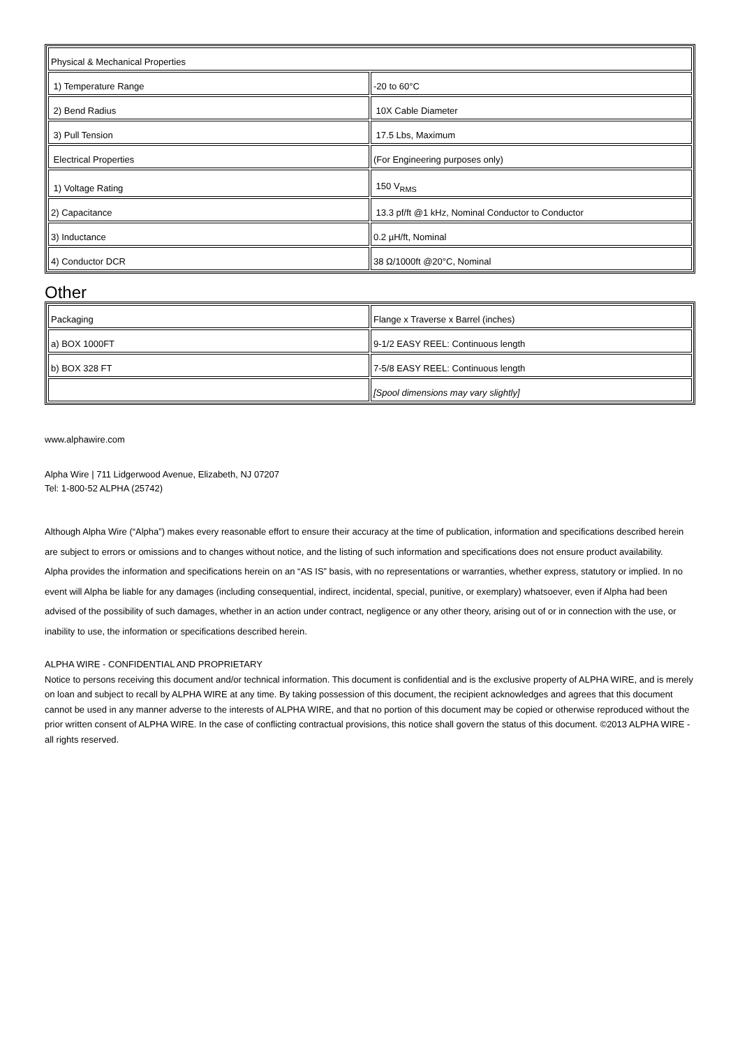| Physical & Mechanical Properties | |
| 1) Temperature Range | -20 to 60°C |
| 2) Bend Radius | 10X Cable Diameter |
| 3) Pull Tension | 17.5 Lbs, Maximum |
| Electrical Properties | (For Engineering purposes only) |
| 1) Voltage Rating | 150 V<sub>RMS</sub> |
| 2) Capacitance | 13.3 pf/ft @1 kHz, Nominal Conductor to Conductor |
| 3) Inductance | 0.2 µH/ft, Nominal |
| 4) Conductor DCR | 38 Ω/1000ft @20°C, Nominal |
Other
| Packaging | Flange x Traverse x Barrel (inches) |
| a) BOX 1000FT | 9-1/2 EASY REEL: Continuous length |
| b) BOX 328 FT | 7-5/8 EASY REEL: Continuous length |
| | [Spool dimensions may vary slightly] |
www.alphawire.com
Alpha Wire | 711 Lidgerwood Avenue, Elizabeth, NJ 07207
Tel: 1-800-52 ALPHA (25742)
Although Alpha Wire (“Alpha”) makes every reasonable effort to ensure their accuracy at the time of publication, information and specifications described herein are subject to errors or omissions and to changes without notice, and the listing of such information and specifications does not ensure product availability.
Alpha provides the information and specifications herein on an “AS IS” basis, with no representations or warranties, whether express, statutory or implied. In no event will Alpha be liable for any damages (including consequential, indirect, incidental, special, punitive, or exemplary) whatsoever, even if Alpha had been advised of the possibility of such damages, whether in an action under contract, negligence or any other theory, arising out of or in connection with the use, or inability to use, the information or specifications described herein.
ALPHA WIRE - CONFIDENTIAL AND PROPRIETARY
Notice to persons receiving this document and/or technical information. This document is confidential and is the exclusive property of ALPHA WIRE, and is merely on loan and subject to recall by ALPHA WIRE at any time. By taking possession of this document, the recipient acknowledges and agrees that this document cannot be used in any manner adverse to the interests of ALPHA WIRE, and that no portion of this document may be copied or otherwise reproduced without the prior written consent of ALPHA WIRE. In the case of conflicting contractual provisions, this notice shall govern the status of this document. ©2013 ALPHA WIRE - all rights reserved.